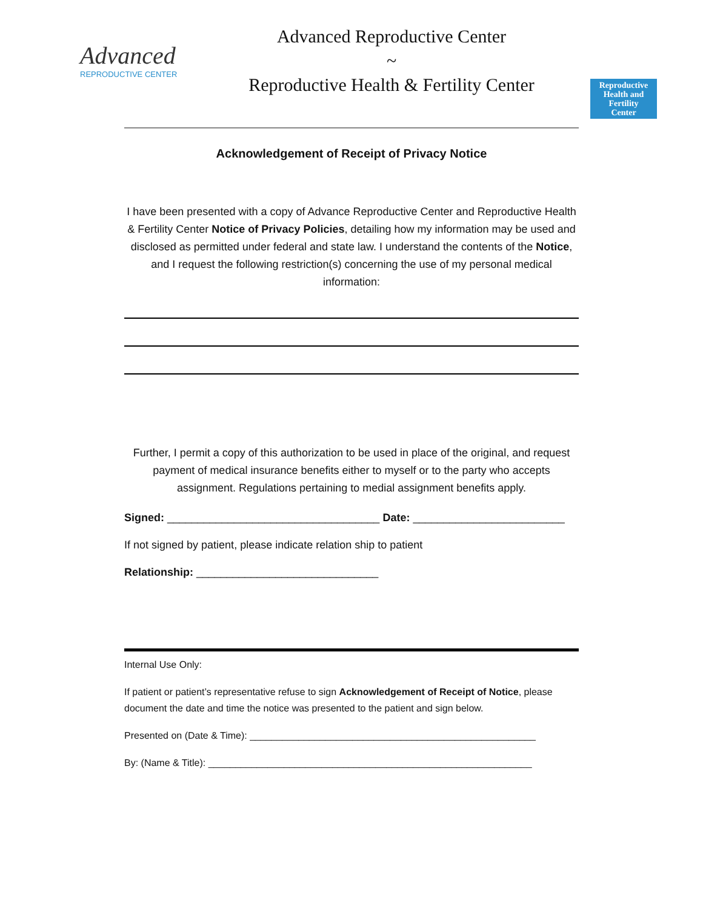Advanced
REPRODUCTIVE CENTER
Advanced Reproductive Center
~
Reproductive Health & Fertility Center
Reproductive
Health and
Fertility
Center
Acknowledgement of Receipt of Privacy Notice
I have been presented with a copy of Advance Reproductive Center and Reproductive Health & Fertility Center Notice of Privacy Policies, detailing how my information may be used and disclosed as permitted under federal and state law. I understand the contents of the Notice, and I request the following restriction(s) concerning the use of my personal medical information:
Further, I permit a copy of this authorization to be used in place of the original, and request payment of medical insurance benefits either to myself or to the party who accepts assignment. Regulations pertaining to medial assignment benefits apply.
Signed: ___________________________________ Date: _________________________
If not signed by patient, please indicate relation ship to patient
Relationship: ______________________________
Internal Use Only:
If patient or patient’s representative refuse to sign Acknowledgement of Receipt of Notice, please document the date and time the notice was presented to the patient and sign below.
Presented on (Date & Time): _____________________________________________________
By: (Name & Title): ____________________________________________________________